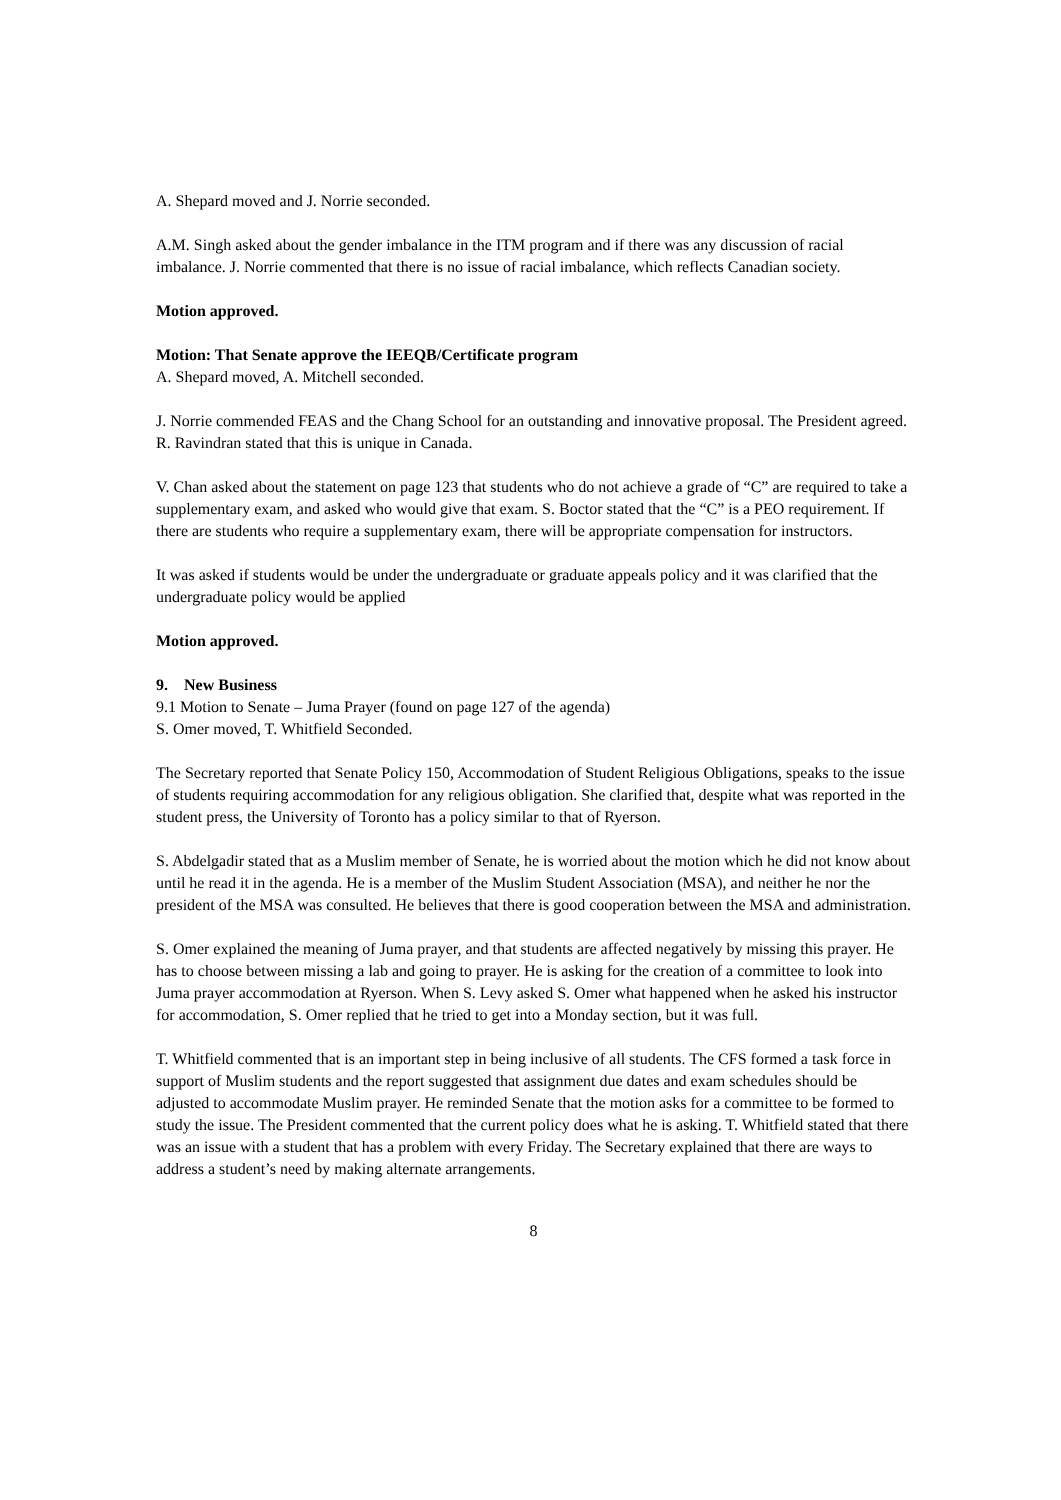A. Shepard moved and J. Norrie seconded.
A.M. Singh asked about the gender imbalance in the ITM program and if there was any discussion of racial imbalance. J. Norrie commented that there is no issue of racial imbalance, which reflects Canadian society.
Motion approved.
Motion: That Senate approve the IEEQB/Certificate program
A. Shepard moved, A. Mitchell seconded.
J. Norrie commended FEAS and the Chang School for an outstanding and innovative proposal. The President agreed. R. Ravindran stated that this is unique in Canada.
V. Chan asked about the statement on page 123 that students who do not achieve a grade of “C” are required to take a supplementary exam, and asked who would give that exam. S. Boctor stated that the “C” is a PEO requirement. If there are students who require a supplementary exam, there will be appropriate compensation for instructors.
It was asked if students would be under the undergraduate or graduate appeals policy and it was clarified that the undergraduate policy would be applied
Motion approved.
9. New Business
9.1 Motion to Senate – Juma Prayer (found on page 127 of the agenda)
S. Omer moved, T. Whitfield Seconded.
The Secretary reported that Senate Policy 150, Accommodation of Student Religious Obligations, speaks to the issue of students requiring accommodation for any religious obligation. She clarified that, despite what was reported in the student press, the University of Toronto has a policy similar to that of Ryerson.
S. Abdelgadir stated that as a Muslim member of Senate, he is worried about the motion which he did not know about until he read it in the agenda. He is a member of the Muslim Student Association (MSA), and neither he nor the president of the MSA was consulted. He believes that there is good cooperation between the MSA and administration.
S. Omer explained the meaning of Juma prayer, and that students are affected negatively by missing this prayer. He has to choose between missing a lab and going to prayer. He is asking for the creation of a committee to look into Juma prayer accommodation at Ryerson. When S. Levy asked S. Omer what happened when he asked his instructor for accommodation, S. Omer replied that he tried to get into a Monday section, but it was full.
T. Whitfield commented that is an important step in being inclusive of all students. The CFS formed a task force in support of Muslim students and the report suggested that assignment due dates and exam schedules should be adjusted to accommodate Muslim prayer. He reminded Senate that the motion asks for a committee to be formed to study the issue. The President commented that the current policy does what he is asking. T. Whitfield stated that there was an issue with a student that has a problem with every Friday. The Secretary explained that there are ways to address a student’s need by making alternate arrangements.
8